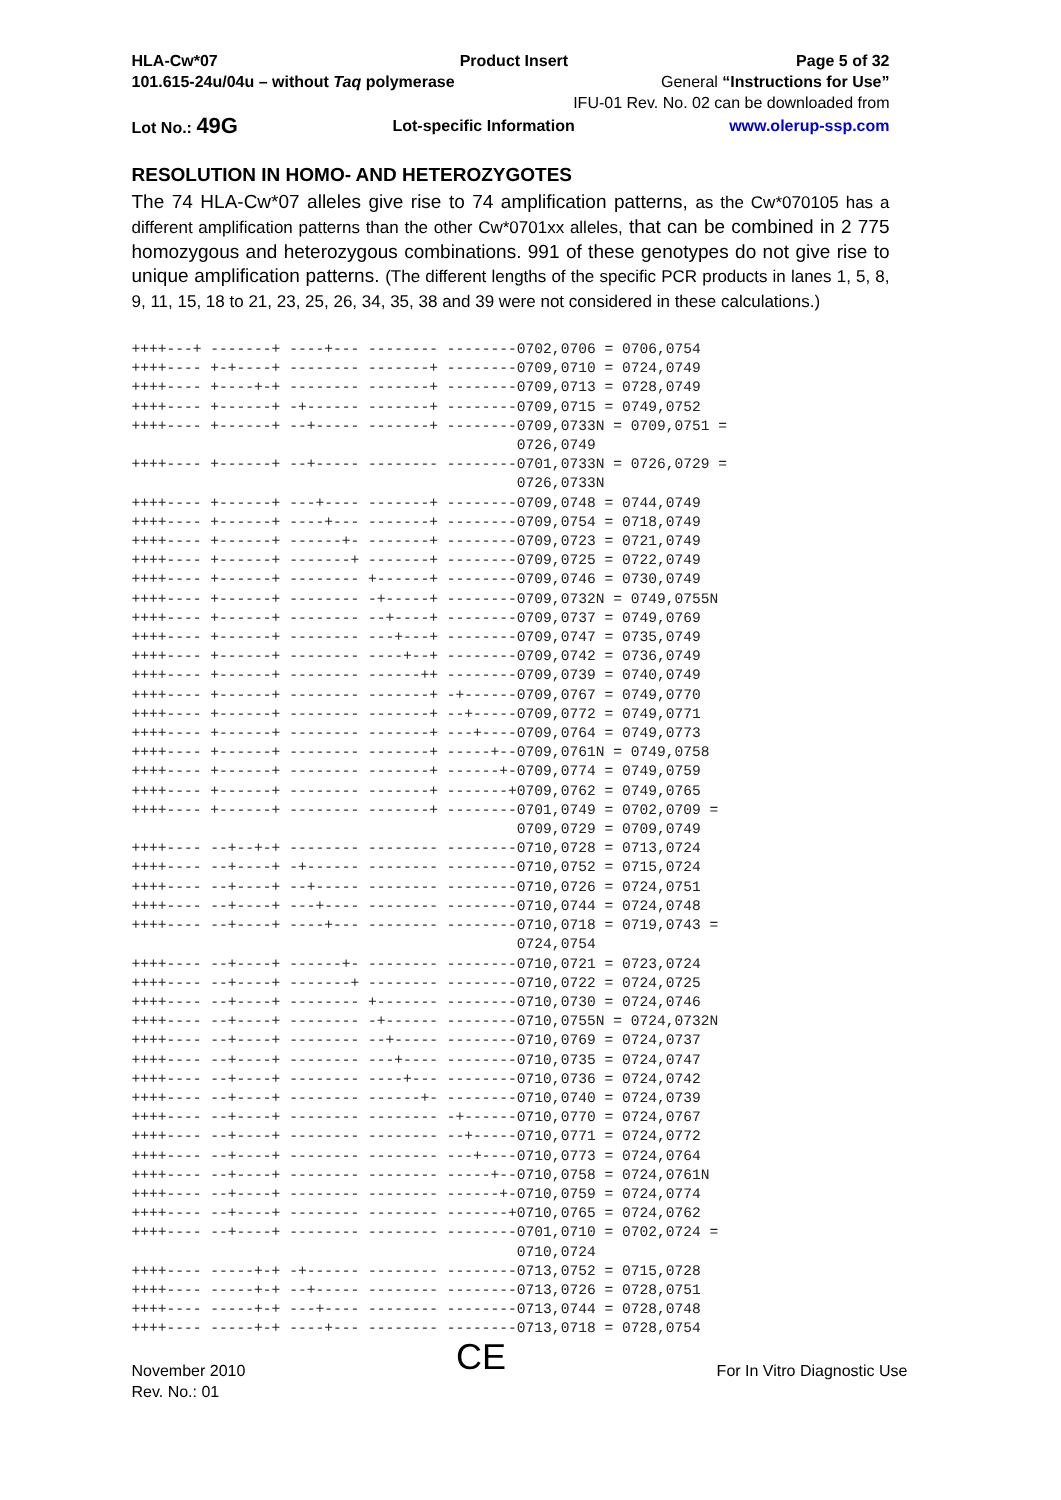HLA-Cw*07
101.615-24u/04u – without Taq polymerase
Product Insert Page 5 of 32
General “Instructions for Use”
IFU-01 Rev. No. 02 can be downloaded from
Lot No.: 49G
Lot-specific Information www.olerup-ssp.com
RESOLUTION IN HOMO- AND HETEROZYGOTES
The 74 HLA-Cw*07 alleles give rise to 74 amplification patterns, as the Cw*070105 has a different amplification patterns than the other Cw*0701xx alleles, that can be combined in 2 775 homozygous and heterozygous combinations. 991 of these genotypes do not give rise to unique amplification patterns. (The different lengths of the specific PCR products in lanes 1, 5, 8, 9, 11, 15, 18 to 21, 23, 25, 26, 34, 35, 38 and 39 were not considered in these calculations.)
++++---+ -------+ ----+--- -------- --------0702,0706 = 0706,0754
++++---- +-+----+ -------- -------+ --------0709,0710 = 0724,0749
++++---- +----+-+ -------- -------+ --------0709,0713 = 0728,0749
++++---- +------+ -+------ -------+ --------0709,0715 = 0749,0752
++++---- +------+ --+----- -------+ --------0709,0733N = 0709,0751 =
                                            0726,0749
++++---- +------+ --+----- -------- --------0701,0733N = 0726,0729 =
                                            0726,0733N
++++---- +------+ ---+---- -------+ --------0709,0748 = 0744,0749
++++---- +------+ ----+--- -------+ --------0709,0754 = 0718,0749
++++---- +------+ ------+- -------+ --------0709,0723 = 0721,0749
++++---- +------+ -------+ -------+ --------0709,0725 = 0722,0749
++++---- +------+ -------- +------+ --------0709,0746 = 0730,0749
++++---- +------+ -------- -+-----+ --------0709,0732N = 0749,0755N
++++---- +------+ -------- --+----+ --------0709,0737 = 0749,0769
++++---- +------+ -------- ---+---+ --------0709,0747 = 0735,0749
++++---- +------+ -------- ----+--+ --------0709,0742 = 0736,0749
++++---- +------+ -------- ------++ --------0709,0739 = 0740,0749
++++---- +------+ -------- -------+ -+------0709,0767 = 0749,0770
++++---- +------+ -------- -------+ --+-----0709,0772 = 0749,0771
++++---- +------+ -------- -------+ ---+----0709,0764 = 0749,0773
++++---- +------+ -------- -------+ -----+--0709,0761N = 0749,0758
++++---- +------+ -------- -------+ ------+-0709,0774 = 0749,0759
++++---- +------+ -------- -------+ -------+0709,0762 = 0749,0765
++++---- +------+ -------- -------+ --------0701,0749 = 0702,0709 =
                                            0709,0729 = 0709,0749
++++---- --+--+-+ -------- -------- --------0710,0728 = 0713,0724
++++---- --+----+ -+------ -------- --------0710,0752 = 0715,0724
++++---- --+----+ --+----- -------- --------0710,0726 = 0724,0751
++++---- --+----+ ---+---- -------- --------0710,0744 = 0724,0748
++++---- --+----+ ----+--- -------- --------0710,0718 = 0719,0743 =
                                            0724,0754
++++---- --+----+ ------+- -------- --------0710,0721 = 0723,0724
++++---- --+----+ -------+ -------- --------0710,0722 = 0724,0725
++++---- --+----+ -------- +------- --------0710,0730 = 0724,0746
++++---- --+----+ -------- -+------ --------0710,0755N = 0724,0732N
++++---- --+----+ -------- --+----- --------0710,0769 = 0724,0737
++++---- --+----+ -------- ---+---- --------0710,0735 = 0724,0747
++++---- --+----+ -------- ----+--- --------0710,0736 = 0724,0742
++++---- --+----+ -------- ------+- --------0710,0740 = 0724,0739
++++---- --+----+ -------- -------- -+------0710,0770 = 0724,0767
++++---- --+----+ -------- -------- --+-----0710,0771 = 0724,0772
++++---- --+----+ -------- -------- ---+----0710,0773 = 0724,0764
++++---- --+----+ -------- -------- -----+--0710,0758 = 0724,0761N
++++---- --+----+ -------- -------- ------+-0710,0759 = 0724,0774
++++---- --+----+ -------- -------- -------+0710,0765 = 0724,0762
++++---- --+----+ -------- -------- --------0701,0710 = 0702,0724 =
                                            0710,0724
++++---- -----+-+ -+------ -------- --------0713,0752 = 0715,0728
++++---- -----+-+ --+----- -------- --------0713,0726 = 0728,0751
++++---- -----+-+ ---+---- -------- --------0713,0744 = 0728,0748
++++---- -----+-+ ----+--- -------- --------0713,0718 = 0728,0754
November 2010
Rev. No.: 01
CE
For In Vitro Diagnostic Use